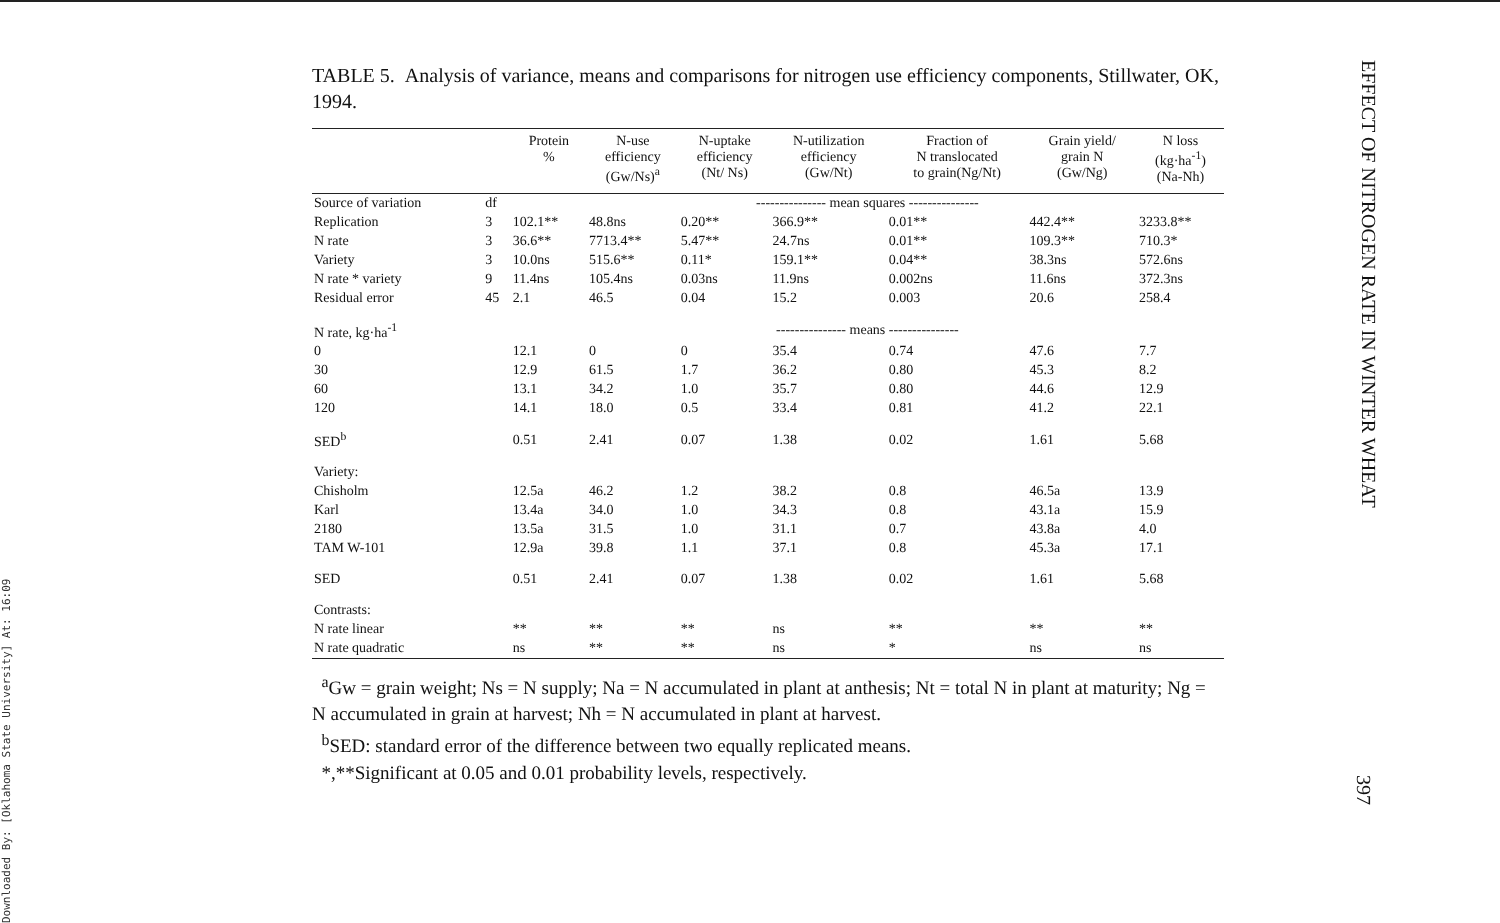Downloaded By: [Oklahoma State University] At: 16:09
EFFECT OF NITROGEN RATE IN WINTER WHEAT
397
TABLE 5. Analysis of variance, means and comparisons for nitrogen use efficiency components, Stillwater, OK, 1994.
| | | Protein % | N-use efficiency (Gw/Ns)<sup>a</sup> | N-uptake efficiency (Nt/ Ns) | N-utilization efficiency (Gw/Nt) | Fraction of N translocated to grain(Ng/Nt) | Grain yield/ grain N (Gw/Ng) | N loss (kg·ha<sup>-1</sup>) (Na-Nh) |
| --- | --- | --- | --- | --- | --- | --- | --- | --- |
| Source of variation | df | --------------- mean squares --------------- | | | | | | |
| Replication | 3 | 102.1** | 48.8ns | 0.20** | 366.9** | 0.01** | 442.4** | 3233.8** |
| N rate | 3 | 36.6** | 7713.4** | 5.47** | 24.7ns | 0.01** | 109.3** | 710.3* |
| Variety | 3 | 10.0ns | 515.6** | 0.11* | 159.1** | 0.04** | 38.3ns | 572.6ns |
| N rate * variety | 9 | 11.4ns | 105.4ns | 0.03ns | 11.9ns | 0.002ns | 11.6ns | 372.3ns |
| Residual error | 45 | 2.1 | 46.5 | 0.04 | 15.2 | 0.003 | 20.6 | 258.4 |
| N rate, kg·ha<sup>-1</sup> | | --------------- means --------------- | | | | | | |
| 0 | | 12.1 | 0 | 0 | 35.4 | 0.74 | 47.6 | 7.7 |
| 30 | | 12.9 | 61.5 | 1.7 | 36.2 | 0.80 | 45.3 | 8.2 |
| 60 | | 13.1 | 34.2 | 1.0 | 35.7 | 0.80 | 44.6 | 12.9 |
| 120 | | 14.1 | 18.0 | 0.5 | 33.4 | 0.81 | 41.2 | 22.1 |
| SED<sup>b</sup> | | 0.51 | 2.41 | 0.07 | 1.38 | 0.02 | 1.61 | 5.68 |
| Variety: | | | | | | | | |
| Chisholm | | 12.5a | 46.2 | 1.2 | 38.2 | 0.8 | 46.5a | 13.9 |
| Karl | | 13.4a | 34.0 | 1.0 | 34.3 | 0.8 | 43.1a | 15.9 |
| 2180 | | 13.5a | 31.5 | 1.0 | 31.1 | 0.7 | 43.8a | 4.0 |
| TAM W-101 | | 12.9a | 39.8 | 1.1 | 37.1 | 0.8 | 45.3a | 17.1 |
| SED | | 0.51 | 2.41 | 0.07 | 1.38 | 0.02 | 1.61 | 5.68 |
| Contrasts: | | | | | | | | |
| N rate linear | | ** | ** | ** | ns | ** | ** | ** |
| N rate quadratic | | ns | ** | ** | ns | * | ns | ns |
<sup>a</sup> Gw = grain weight; Ns = N supply; Na = N accumulated in plant at anthesis; Nt = total N in plant at maturity; Ng = N accumulated in grain at harvest; Nh = N accumulated in plant at harvest.
<sup>b</sup> SED: standard error of the difference between two equally replicated means.
*,**Significant at 0.05 and 0.01 probability levels, respectively.